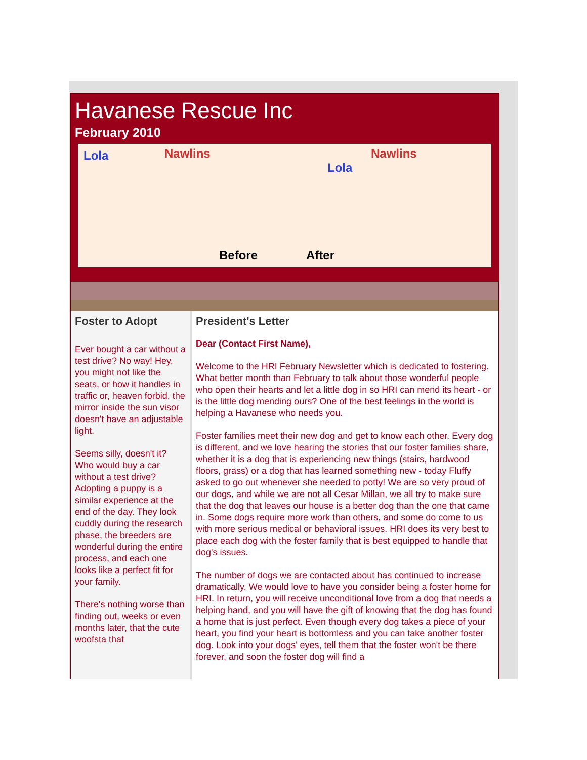Havanese Rescue Inc
February 2010
Lola Nawlins
Before After
Lola
Nawlins
Foster to Adopt
Ever bought a car without a test drive? No way! Hey, you might not like the seats, or how it handles in traffic or, heaven forbid, the mirror inside the sun visor doesn't have an adjustable light.
Seems silly, doesn't it? Who would buy a car without a test drive? Adopting a puppy is a similar experience at the end of the day. They look cuddly during the research phase, the breeders are wonderful during the entire process, and each one looks like a perfect fit for your family.
There's nothing worse than finding out, weeks or even months later, that the cute woofsta that
President's Letter
Dear (Contact First Name),
Welcome to the HRI February Newsletter which is dedicated to fostering. What better month than February to talk about those wonderful people who open their hearts and let a little dog in so HRI can mend its heart - or is the little dog mending ours? One of the best feelings in the world is helping a Havanese who needs you.
Foster families meet their new dog and get to know each other. Every dog is different, and we love hearing the stories that our foster families share, whether it is a dog that is experiencing new things (stairs, hardwood floors, grass) or a dog that has learned something new - today Fluffy asked to go out whenever she needed to potty! We are so very proud of our dogs, and while we are not all Cesar Millan, we all try to make sure that the dog that leaves our house is a better dog than the one that came in. Some dogs require more work than others, and some do come to us with more serious medical or behavioral issues. HRI does its very best to place each dog with the foster family that is best equipped to handle that dog's issues.
The number of dogs we are contacted about has continued to increase dramatically. We would love to have you consider being a foster home for HRI. In return, you will receive unconditional love from a dog that needs a helping hand, and you will have the gift of knowing that the dog has found a home that is just perfect. Even though every dog takes a piece of your heart, you find your heart is bottomless and you can take another foster dog. Look into your dogs' eyes, tell them that the foster won't be there forever, and soon the foster dog will find a